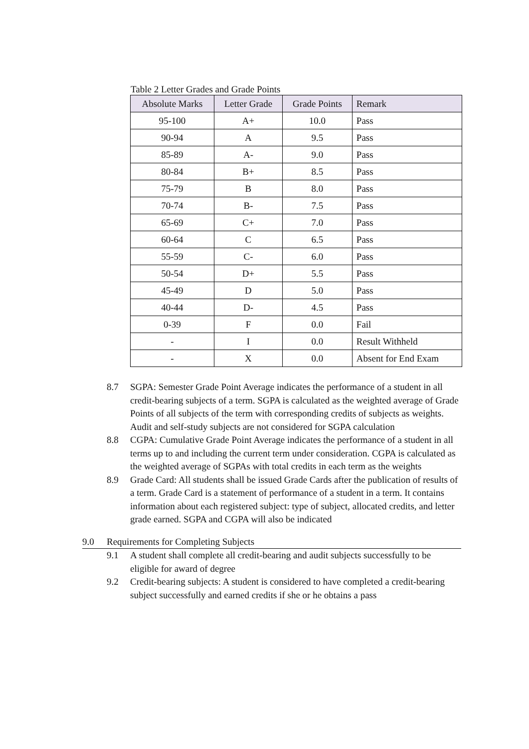Table 2 Letter Grades and Grade Points
| Absolute Marks | Letter Grade | Grade Points | Remark |
| --- | --- | --- | --- |
| 95-100 | A+ | 10.0 | Pass |
| 90-94 | A | 9.5 | Pass |
| 85-89 | A- | 9.0 | Pass |
| 80-84 | B+ | 8.5 | Pass |
| 75-79 | B | 8.0 | Pass |
| 70-74 | B- | 7.5 | Pass |
| 65-69 | C+ | 7.0 | Pass |
| 60-64 | C | 6.5 | Pass |
| 55-59 | C- | 6.0 | Pass |
| 50-54 | D+ | 5.5 | Pass |
| 45-49 | D | 5.0 | Pass |
| 40-44 | D- | 4.5 | Pass |
| 0-39 | F | 0.0 | Fail |
| - | I | 0.0 | Result Withheld |
| - | X | 0.0 | Absent for End Exam |
8.7 SGPA: Semester Grade Point Average indicates the performance of a student in all credit-bearing subjects of a term. SGPA is calculated as the weighted average of Grade Points of all subjects of the term with corresponding credits of subjects as weights. Audit and self-study subjects are not considered for SGPA calculation
8.8 CGPA: Cumulative Grade Point Average indicates the performance of a student in all terms up to and including the current term under consideration. CGPA is calculated as the weighted average of SGPAs with total credits in each term as the weights
8.9 Grade Card: All students shall be issued Grade Cards after the publication of results of a term. Grade Card is a statement of performance of a student in a term. It contains information about each registered subject: type of subject, allocated credits, and letter grade earned. SGPA and CGPA will also be indicated
9.0 Requirements for Completing Subjects
9.1 A student shall complete all credit-bearing and audit subjects successfully to be eligible for award of degree
9.2 Credit-bearing subjects: A student is considered to have completed a credit-bearing subject successfully and earned credits if she or he obtains a pass